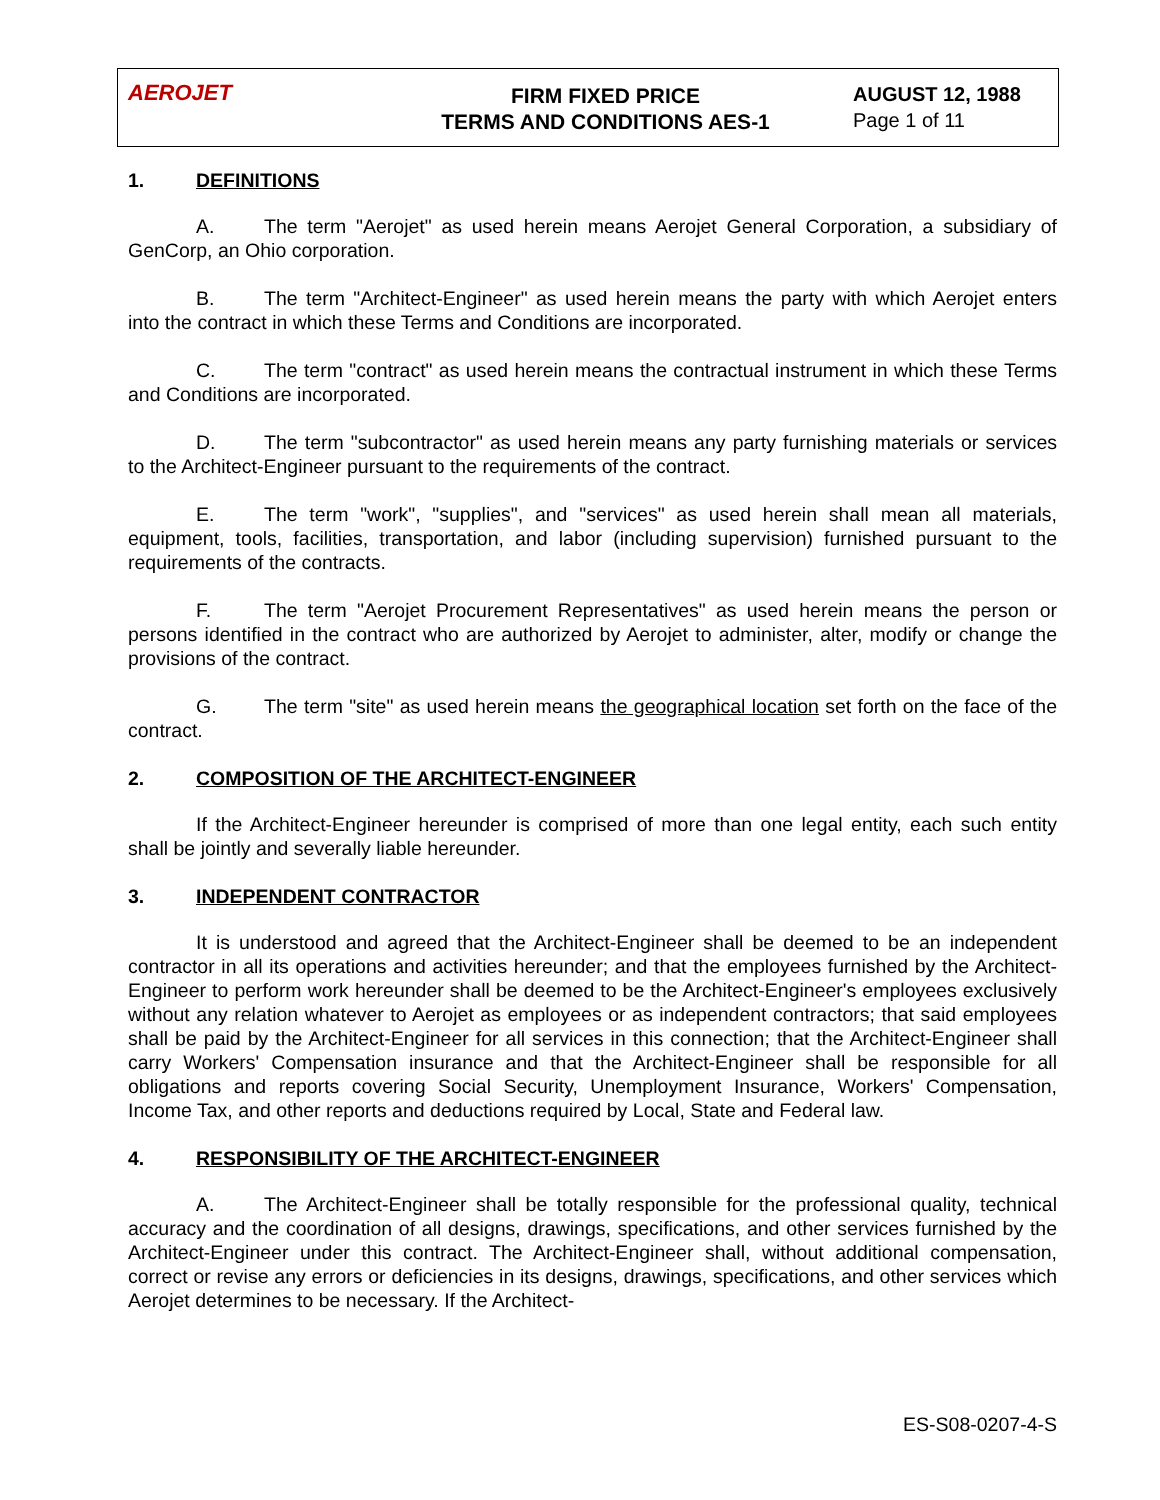AEROJET
FIRM FIXED PRICE
TERMS AND CONDITIONS AES-1
AUGUST 12, 1988
Page 1 of 11
1. DEFINITIONS
A. The term "Aerojet" as used herein means Aerojet General Corporation, a subsidiary of GenCorp, an Ohio corporation.
B. The term "Architect-Engineer" as used herein means the party with which Aerojet enters into the contract in which these Terms and Conditions are incorporated.
C. The term "contract" as used herein means the contractual instrument in which these Terms and Conditions are incorporated.
D. The term "subcontractor" as used herein means any party furnishing materials or services to the Architect-Engineer pursuant to the requirements of the contract.
E. The term "work", "supplies", and "services" as used herein shall mean all materials, equipment, tools, facilities, transportation, and labor (including supervision) furnished pursuant to the requirements of the contracts.
F. The term "Aerojet Procurement Representatives" as used herein means the person or persons identified in the contract who are authorized by Aerojet to administer, alter, modify or change the provisions of the contract.
G. The term "site" as used herein means the geographical location set forth on the face of the contract.
2. COMPOSITION OF THE ARCHITECT-ENGINEER
If the Architect-Engineer hereunder is comprised of more than one legal entity, each such entity shall be jointly and severally liable hereunder.
3. INDEPENDENT CONTRACTOR
It is understood and agreed that the Architect-Engineer shall be deemed to be an independent contractor in all its operations and activities hereunder; and that the employees furnished by the Architect-Engineer to perform work hereunder shall be deemed to be the Architect-Engineer's employees exclusively without any relation whatever to Aerojet as employees or as independent contractors; that said employees shall be paid by the Architect-Engineer for all services in this connection; that the Architect-Engineer shall carry Workers' Compensation insurance and that the Architect-Engineer shall be responsible for all obligations and reports covering Social Security, Unemployment Insurance, Workers' Compensation, Income Tax, and other reports and deductions required by Local, State and Federal law.
4. RESPONSIBILITY OF THE ARCHITECT-ENGINEER
A. The Architect-Engineer shall be totally responsible for the professional quality, technical accuracy and the coordination of all designs, drawings, specifications, and other services furnished by the Architect-Engineer under this contract. The Architect-Engineer shall, without additional compensation, correct or revise any errors or deficiencies in its designs, drawings, specifications, and other services which Aerojet determines to be necessary. If the Architect-
ES-S08-0207-4-S